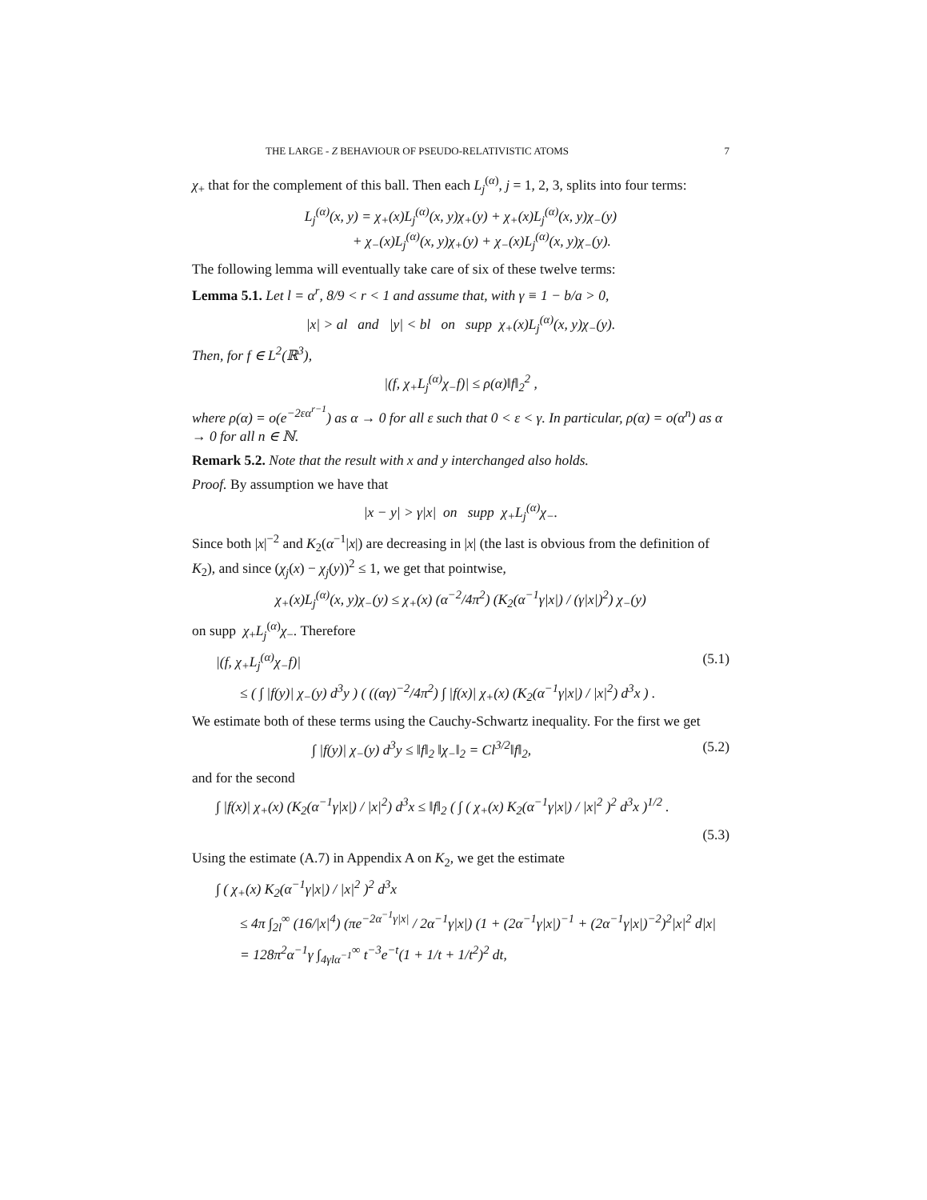THE LARGE - Z BEHAVIOUR OF PSEUDO-RELATIVISTIC ATOMS 7
χ<sub>+</sub> that for the complement of this ball. Then each L<sub>j</sub><sup>(α)</sup>, j = 1, 2, 3, splits into four terms:
L<sub>j</sub><sup>(α)</sup>(x, y) = χ<sub>+</sub>(x)L<sub>j</sub><sup>(α)</sup>(x, y)χ<sub>+</sub>(y) + χ<sub>+</sub>(x)L<sub>j</sub><sup>(α)</sup>(x, y)χ<sub>−</sub>(y)
+ χ<sub>−</sub>(x)L<sub>j</sub><sup>(α)</sup>(x, y)χ<sub>+</sub>(y) + χ<sub>−</sub>(x)L<sub>j</sub><sup>(α)</sup>(x, y)χ<sub>−</sub>(y).
The following lemma will eventually take care of six of these twelve terms:
Lemma 5.1. Let l = α<sup>r</sup>, 8/9 < r < 1 and assume that, with γ ≡ 1 − b/a > 0,
|x| > al and |y| < bl on supp χ<sub>+</sub>(x)L<sub>j</sub><sup>(α)</sup>(x, y)χ<sub>−</sub>(y).
Then, for f ∈ L<sup>2</sup>(ℝ<sup>3</sup>),
|(f, χ<sub>+</sub>L<sub>j</sub><sup>(α)</sup>χ<sub>−</sub>f)| ≤ ρ(α)‖f‖<sub>2</sub><sup>2</sup> ,
where ρ(α) = o(e<sup>−2εα<sup>r−1</sup></sup>) as α → 0 for all ε such that 0 < ε < γ. In particular, ρ(α) = o(α<sup>n</sup>) as α → 0 for all n ∈ ℕ.
Remark 5.2. Note that the result with x and y interchanged also holds.
Proof. By assumption we have that
|x − y| > γ|x| on supp χ<sub>+</sub>L<sub>j</sub><sup>(α)</sup>χ<sub>−</sub>.
Since both |x|<sup>−2</sup> and K<sub>2</sub>(α<sup>−1</sup>|x|) are decreasing in |x| (the last is obvious from the definition of K<sub>2</sub>), and since (χ<sub>j</sub>(x) − χ<sub>j</sub>(y))<sup>2</sup> ≤ 1, we get that pointwise,
χ<sub>+</sub>(x)L<sub>j</sub><sup>(α)</sup>(x, y)χ<sub>−</sub>(y) ≤ χ<sub>+</sub>(x) (α<sup>−2</sup>/4π<sup>2</sup>) (K<sub>2</sub>(α<sup>−1</sup>γ|x|) / (γ|x|)<sup>2</sup>) χ<sub>−</sub>(y)
on supp χ<sub>+</sub>L<sub>j</sub><sup>(α)</sup>χ<sub>−</sub>. Therefore
|(f, χ<sub>+</sub>L<sub>j</sub><sup>(α)</sup>χ<sub>−</sub>f)| (5.1)
≤ ( ∫ |f(y)| χ<sub>−</sub>(y) d<sup>3</sup>y ) ( ((αγ)<sup>−2</sup>/4π<sup>2</sup>) ∫ |f(x)| χ<sub>+</sub>(x) (K<sub>2</sub>(α<sup>−1</sup>γ|x|) / |x|<sup>2</sup>) d<sup>3</sup>x ) .
We estimate both of these terms using the Cauchy-Schwartz inequality. For the first we get
∫ |f(y)| χ<sub>−</sub>(y) d<sup>3</sup>y ≤ ‖f‖<sub>2</sub> ‖χ<sub>−</sub>‖<sub>2</sub> = Cl<sup>3/2</sup>‖f‖<sub>2</sub>, (5.2)
and for the second
∫ |f(x)| χ<sub>+</sub>(x) (K<sub>2</sub>(α<sup>−1</sup>γ|x|) / |x|<sup>2</sup>) d<sup>3</sup>x ≤ ‖f‖<sub>2</sub> ( ∫ ( χ<sub>+</sub>(x) K<sub>2</sub>(α<sup>−1</sup>γ|x|) / |x|<sup>2</sup> )<sup>2</sup> d<sup>3</sup>x )<sup>1/2</sup> .
(5.3)
Using the estimate (A.7) in Appendix A on K<sub>2</sub>, we get the estimate
∫ ( χ<sub>+</sub>(x) K<sub>2</sub>(α<sup>−1</sup>γ|x|) / |x|<sup>2</sup> )<sup>2</sup> d<sup>3</sup>x
≤ 4π ∫<sub>2l</sub><sup>∞</sup> (16/|x|<sup>4</sup>) (πe<sup>−2α<sup>−1</sup>γ|x|</sup> / 2α<sup>−1</sup>γ|x|) (1 + (2α<sup>−1</sup>γ|x|)<sup>−1</sup> + (2α<sup>−1</sup>γ|x|)<sup>−2</sup>)<sup>2</sup>|x|<sup>2</sup> d|x|
= 128π<sup>2</sup>α<sup>−1</sup>γ ∫<sub>4γlα<sup>−1</sup></sub><sup>∞</sup> t<sup>−3</sup>e<sup>−t</sup>(1 + 1/t + 1/t<sup>2</sup>)<sup>2</sup> dt,